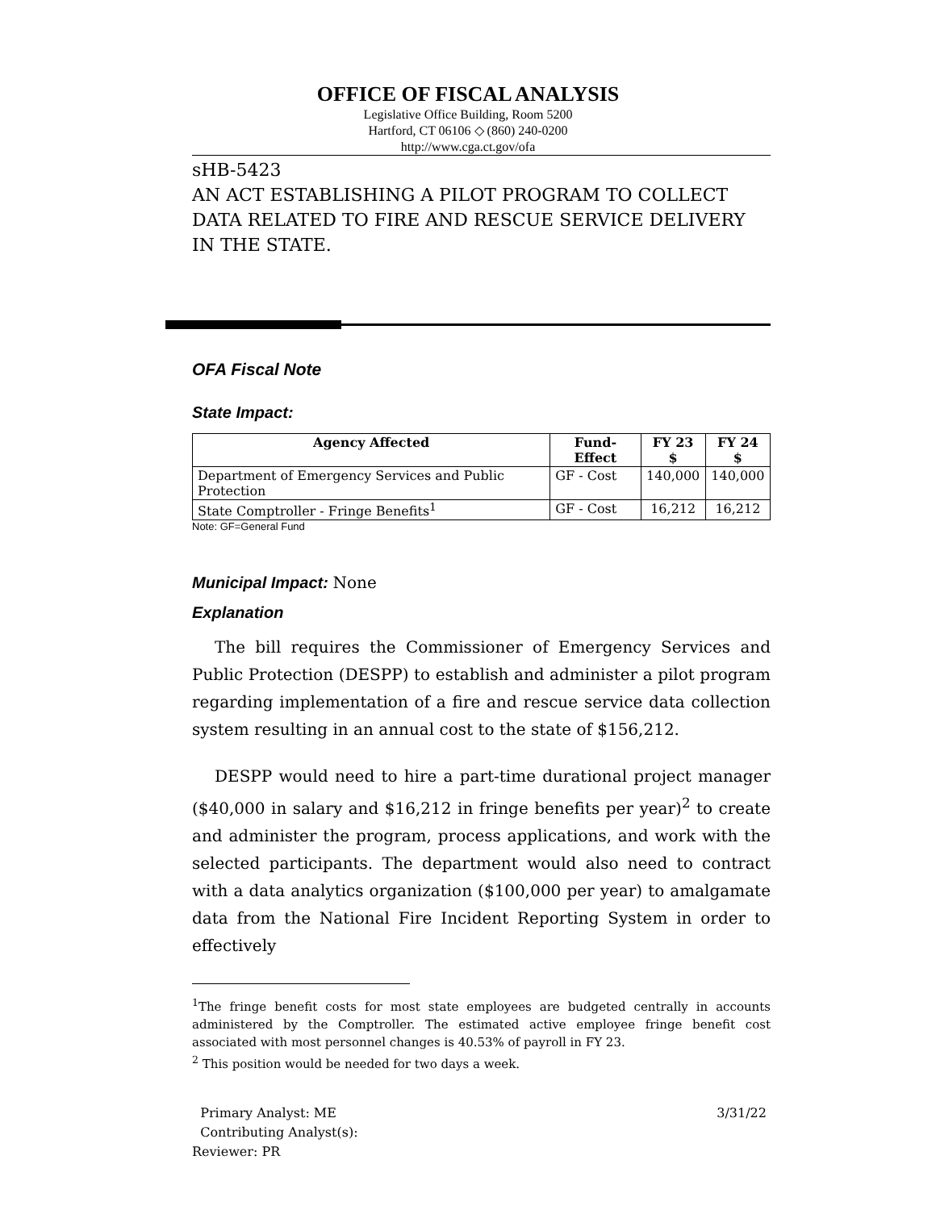OFFICE OF FISCAL ANALYSIS
Legislative Office Building, Room 5200
Hartford, CT 06106 ◇ (860) 240-0200
http://www.cga.ct.gov/ofa
sHB-5423
AN ACT ESTABLISHING A PILOT PROGRAM TO COLLECT DATA RELATED TO FIRE AND RESCUE SERVICE DELIVERY IN THE STATE.
OFA Fiscal Note
State Impact:
| Agency Affected | Fund-Effect | FY 23 $ | FY 24 $ |
| --- | --- | --- | --- |
| Department of Emergency Services and Public Protection | GF - Cost | 140,000 | 140,000 |
| State Comptroller - Fringe Benefits<sup>1</sup> | GF - Cost | 16,212 | 16,212 |
Note: GF=General Fund
Municipal Impact: None
Explanation
The bill requires the Commissioner of Emergency Services and Public Protection (DESPP) to establish and administer a pilot program regarding implementation of a fire and rescue service data collection system resulting in an annual cost to the state of $156,212.
DESPP would need to hire a part-time durational project manager ($40,000 in salary and $16,212 in fringe benefits per year)<sup>2</sup> to create and administer the program, process applications, and work with the selected participants. The department would also need to contract with a data analytics organization ($100,000 per year) to amalgamate data from the National Fire Incident Reporting System in order to effectively
<sup>1</sup> The fringe benefit costs for most state employees are budgeted centrally in accounts administered by the Comptroller. The estimated active employee fringe benefit cost associated with most personnel changes is 40.53% of payroll in FY 23.
<sup>2</sup> This position would be needed for two days a week.
Primary Analyst: ME 3/31/22
Contributing Analyst(s):
Reviewer: PR